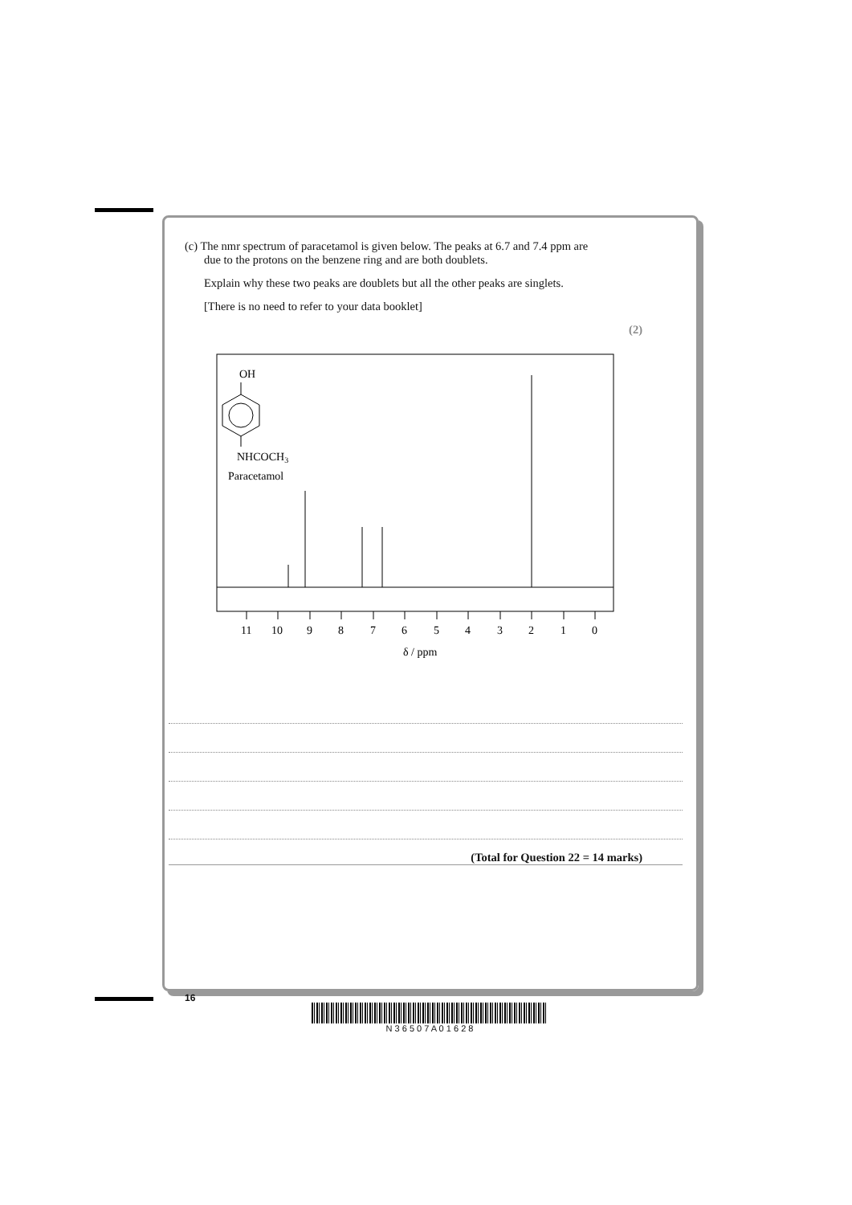(c) The nmr spectrum of paracetamol is given below. The peaks at 6.7 and 7.4 ppm are
due to the protons on the benzene ring and are both doublets.
Explain why these two peaks are doublets but all the other peaks are singlets.
[There is no need to refer to your data booklet]
(2)
OH
NHCOCH3
Paracetamol
11
10
9
8
7
6
5
4
3
2
1
0
δ / ppm
(Total for Question 22 = 14 marks)
16
N 3 6 5 0 7 A 0 1 6 2 8